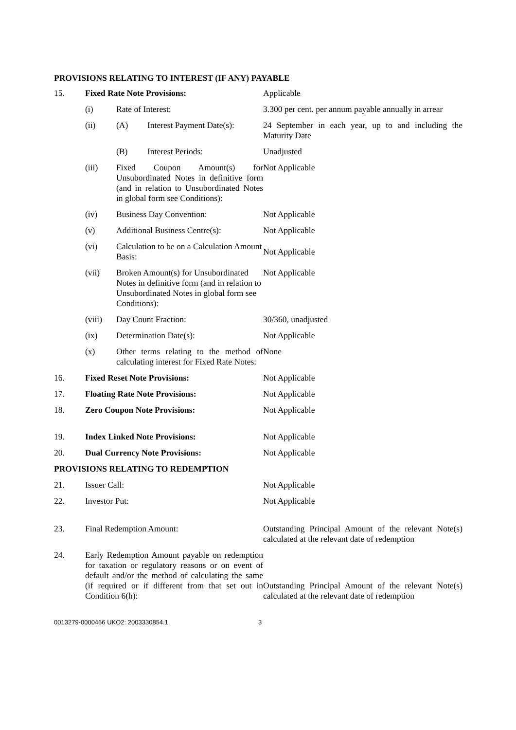PROVISIONS RELATING TO INTEREST (IF ANY) PAYABLE
| 15. | Fixed Rate Note Provisions: | | | Applicable |
| | (i) | Rate of Interest: | | 3.300 per cent. per annum payable annually in arrear |
| | (ii) | (A) | Interest Payment Date(s): | 24 September in each year, up to and including the Maturity Date |
| | | (B) | Interest Periods: | Unadjusted |
| | (iii) | Fixed Coupon Amount(s) for Unsubordinated Notes in definitive form (and in relation to Unsubordinated Notes in global form see Conditions): | | Not Applicable |
| | (iv) | Business Day Convention: | | Not Applicable |
| | (v) | Additional Business Centre(s): | | Not Applicable |
| | (vi) | Calculation to be on a Calculation Amount Basis: | | Not Applicable |
| | (vii) | Broken Amount(s) for Unsubordinated Notes in definitive form (and in relation to Unsubordinated Notes in global form see Conditions): | | Not Applicable |
| | (viii) | Day Count Fraction: | | 30/360, unadjusted |
| | (ix) | Determination Date(s): | | Not Applicable |
| | (x) | Other terms relating to the method of calculating interest for Fixed Rate Notes: | | None |
| 16. | Fixed Reset Note Provisions: | | | Not Applicable |
| 17. | Floating Rate Note Provisions: | | | Not Applicable |
| 18. | Zero Coupon Note Provisions: | | | Not Applicable |
| 19. | Index Linked Note Provisions: | | | Not Applicable |
| 20. | Dual Currency Note Provisions: | | | Not Applicable |
| PROVISIONS RELATING TO REDEMPTION | | | | |
| 21. | Issuer Call: | | | Not Applicable |
| 22. | Investor Put: | | | Not Applicable |
| 23. | Final Redemption Amount: | | | Outstanding Principal Amount of the relevant Note(s) calculated at the relevant date of redemption |
| 24. | Early Redemption Amount payable on redemption for taxation or regulatory reasons or on event of default and/or the method of calculating the same (if required or if different from that set out in Condition 6(h): | | | Outstanding Principal Amount of the relevant Note(s) calculated at the relevant date of redemption |
0013279-0000466 UKO2: 2003330854.1 3